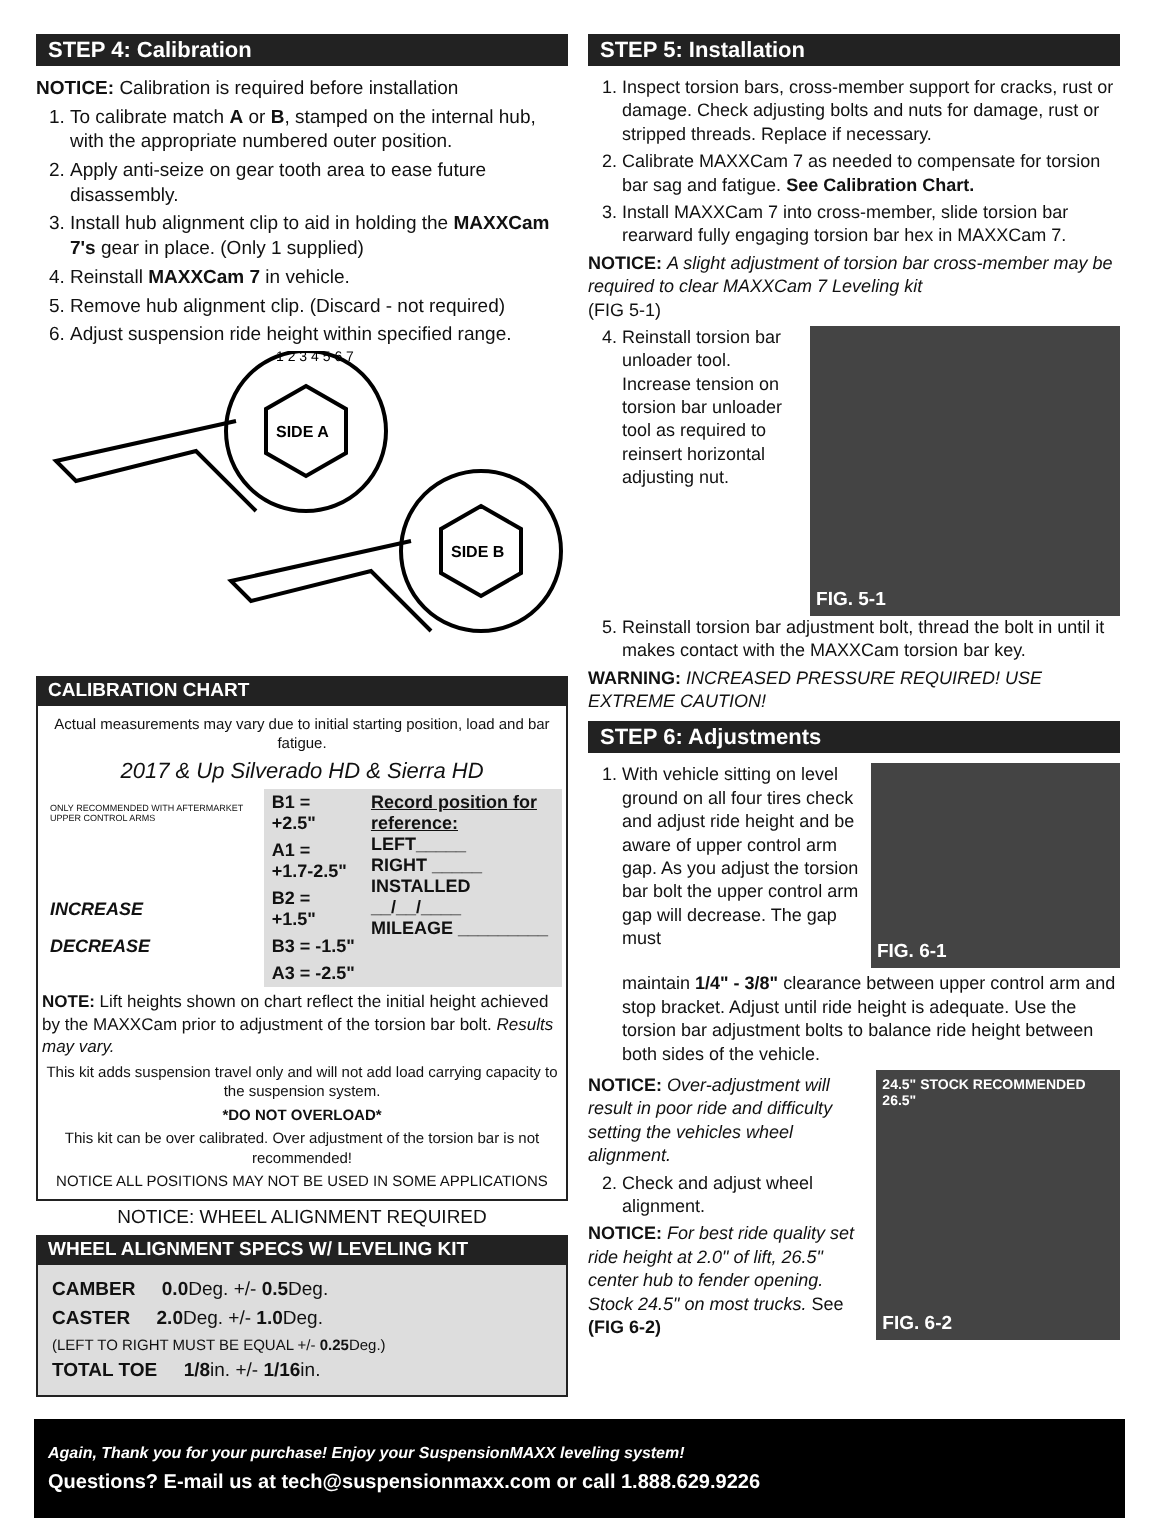STEP 4: Calibration
NOTICE: Calibration is required before installation
1. To calibrate match A or B, stamped on the internal hub, with the appropriate numbered outer position.
2. Apply anti-seize on gear tooth area to ease future disassembly.
3. Install hub alignment clip to aid in holding the MAXXCam 7's gear in place. (Only 1 supplied)
4. Reinstall MAXXCam 7 in vehicle.
5. Remove hub alignment clip. (Discard - not required)
6. Adjust suspension ride height within specified range.
SIDE A
SIDE B
1 2 3 4 5 6 7
CALIBRATION CHART
Actual measurements may vary due to initial starting position, load and bar fatigue.
2017 & Up Silverado HD & Sierra HD
| ONLY RECOMMENDED WITH AFTERMARKET UPPER CONTROL ARMS | B1 = +2.5" | Record position for reference: LEFT_____ RIGHT _____ INSTALLED __/__/____ MILEAGE _________ |
| | A1 = +1.7-2.5" | |
| INCREASE | B2 = +1.5" | |
| DECREASE | B3 = -1.5" | |
| | A3 = -2.5" | |
NOTE: Lift heights shown on chart reflect the initial height achieved by the MAXXCam prior to adjustment of the torsion bar bolt. Results may vary.
This kit adds suspension travel only and will not add load carrying capacity to the suspension system.
*DO NOT OVERLOAD*
This kit can be over calibrated. Over adjustment of the torsion bar is not recommended!
NOTICE ALL POSITIONS MAY NOT BE USED IN SOME APPLICATIONS
NOTICE: WHEEL ALIGNMENT REQUIRED
WHEEL ALIGNMENT SPECS W/ LEVELING KIT
CAMBER 0.0 Deg. +/- 0.5 Deg.
CASTER 2.0 Deg. +/- 1.0 Deg.
(LEFT TO RIGHT MUST BE EQUAL +/- 0.25 Deg.)
TOTAL TOE 1/8in. +/- 1/16in.
STEP 5: Installation
1. Inspect torsion bars, cross-member support for cracks, rust or damage. Check adjusting bolts and nuts for damage, rust or stripped threads. Replace if necessary.
2. Calibrate MAXXCam 7 as needed to compensate for torsion bar sag and fatigue. See Calibration Chart.
3. Install MAXXCam 7 into cross-member, slide torsion bar rearward fully engaging torsion bar hex in MAXXCam 7.
NOTICE: A slight adjustment of torsion bar cross-member may be required to clear MAXXCam 7 Leveling kit
(FIG 5-1)
4. Reinstall torsion bar unloader tool. Increase tension on torsion bar unloader tool as required to reinsert horizontal adjusting nut.
FIG. 5-1
5. Reinstall torsion bar adjustment bolt, thread the bolt in until it makes contact with the MAXXCam torsion bar key.
WARNING: INCREASED PRESSURE REQUIRED! USE EXTREME CAUTION!
STEP 6: Adjustments
1. With vehicle sitting on level ground on all four tires check and adjust ride height and be aware of upper control arm gap. As you adjust the torsion bar bolt the upper control arm gap will decrease. The gap must
FIG. 6-1
maintain 1/4" - 3/8" clearance between upper control arm and stop bracket. Adjust until ride height is adequate. Use the torsion bar adjustment bolts to balance ride height between both sides of the vehicle.
NOTICE: Over-adjustment will result in poor ride and difficulty setting the vehicles wheel alignment.
2. Check and adjust wheel alignment.
NOTICE: For best ride quality set ride height at 2.0" of lift, 26.5" center hub to fender opening. Stock 24.5" on most trucks. See (FIG 6-2)
24.5" STOCK RECOMMENDED 26.5"
FIG. 6-2
Again, Thank you for your purchase! Enjoy your SuspensionMAXX leveling system!
Questions? E-mail us at tech@suspensionmaxx.com or call 1.888.629.9226